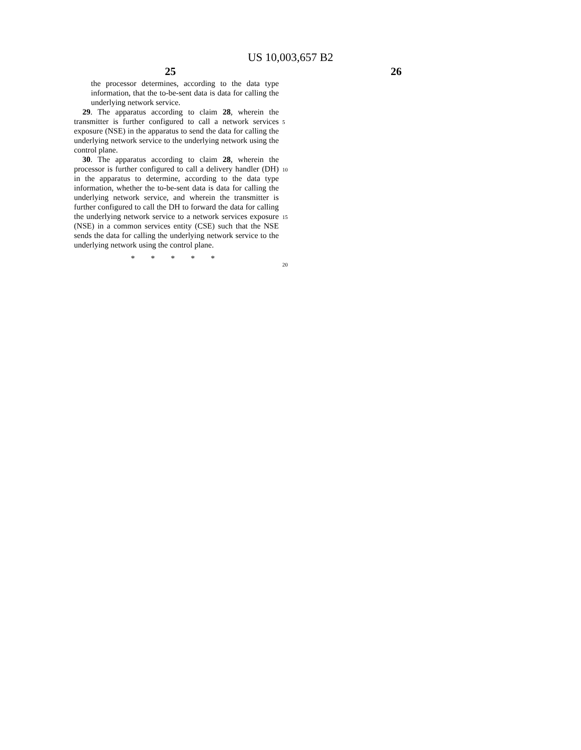US 10,003,657 B2
25 26
the processor determines, according to the data type information, that the to-be-sent data is data for calling the underlying network service.
29. The apparatus according to claim 28, wherein the transmitter is further configured to call a network services exposure (NSE) in the apparatus to send the data for calling the underlying network service to the underlying network using the control plane.
30. The apparatus according to claim 28, wherein the processor is further configured to call a delivery handler (DH) in the apparatus to determine, according to the data type information, whether the to-be-sent data is data for calling the underlying network service, and wherein the transmitter is further configured to call the DH to forward the data for calling the underlying network service to a network services exposure (NSE) in a common services entity (CSE) such that the NSE sends the data for calling the underlying network service to the underlying network using the control plane.
* * * * *
5
10
15
20